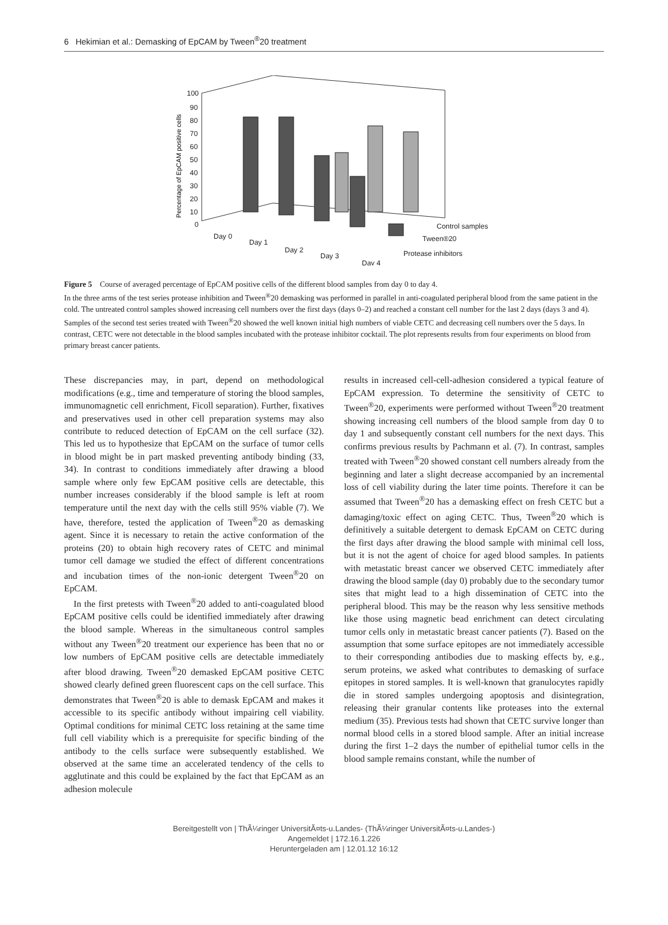6 Hekimian et al.: Demasking of EpCAM by Tween<sup>®</sup>20 treatment
100
90
80
70
60
50
40
30
20
10
0
Percentage of EpCAM positive cells
Day 0
Day 1
Day 2
Day 3
Day 4
Control samples
Tween®20
Protease inhibitors
Figure 5 Course of averaged percentage of EpCAM positive cells of the different blood samples from day 0 to day 4.
In the three arms of the test series protease inhibition and Tween<sup>®</sup>20 demasking was performed in parallel in anti-coagulated peripheral blood from the same patient in the cold. The untreated control samples showed increasing cell numbers over the first days (days 0–2) and reached a constant cell number for the last 2 days (days 3 and 4). Samples of the second test series treated with Tween<sup>®</sup>20 showed the well known initial high numbers of viable CETC and decreasing cell numbers over the 5 days. In contrast, CETC were not detectable in the blood samples incubated with the protease inhibitor cocktail. The plot represents results from four experiments on blood from primary breast cancer patients.
These discrepancies may, in part, depend on methodological modifications (e.g., time and temperature of storing the blood samples, immunomagnetic cell enrichment, Ficoll separation). Further, fixatives and preservatives used in other cell preparation systems may also contribute to reduced detection of EpCAM on the cell surface (32). This led us to hypothesize that EpCAM on the surface of tumor cells in blood might be in part masked preventing antibody binding (33, 34). In contrast to conditions immediately after drawing a blood sample where only few EpCAM positive cells are detectable, this number increases considerably if the blood sample is left at room temperature until the next day with the cells still 95% viable (7). We have, therefore, tested the application of Tween<sup>®</sup>20 as demasking agent. Since it is necessary to retain the active conformation of the proteins (20) to obtain high recovery rates of CETC and minimal tumor cell damage we studied the effect of different concentrations and incubation times of the non-ionic detergent Tween<sup>®</sup>20 on EpCAM.
In the first pretests with Tween<sup>®</sup>20 added to anti-coagulated blood EpCAM positive cells could be identified immediately after drawing the blood sample. Whereas in the simultaneous control samples without any Tween<sup>®</sup>20 treatment our experience has been that no or low numbers of EpCAM positive cells are detectable immediately after blood drawing. Tween<sup>®</sup>20 demasked EpCAM positive CETC showed clearly defined green fluorescent caps on the cell surface. This demonstrates that Tween<sup>®</sup>20 is able to demask EpCAM and makes it accessible to its specific antibody without impairing cell viability. Optimal conditions for minimal CETC loss retaining at the same time full cell viability which is a prerequisite for specific binding of the antibody to the cells surface were subsequently established. We observed at the same time an accelerated tendency of the cells to agglutinate and this could be explained by the fact that EpCAM as an adhesion molecule
results in increased cell-cell-adhesion considered a typical feature of EpCAM expression. To determine the sensitivity of CETC to Tween<sup>®</sup>20, experiments were performed without Tween<sup>®</sup>20 treatment showing increasing cell numbers of the blood sample from day 0 to day 1 and subsequently constant cell numbers for the next days. This confirms previous results by Pachmann et al. (7). In contrast, samples treated with Tween<sup>®</sup>20 showed constant cell numbers already from the beginning and later a slight decrease accompanied by an incremental loss of cell viability during the later time points. Therefore it can be assumed that Tween<sup>®</sup>20 has a demasking effect on fresh CETC but a damaging/toxic effect on aging CETC. Thus, Tween<sup>®</sup>20 which is definitively a suitable detergent to demask EpCAM on CETC during the first days after drawing the blood sample with minimal cell loss, but it is not the agent of choice for aged blood samples. In patients with metastatic breast cancer we observed CETC immediately after drawing the blood sample (day 0) probably due to the secondary tumor sites that might lead to a high dissemination of CETC into the peripheral blood. This may be the reason why less sensitive methods like those using magnetic bead enrichment can detect circulating tumor cells only in metastatic breast cancer patients (7). Based on the assumption that some surface epitopes are not immediately accessible to their corresponding antibodies due to masking effects by, e.g., serum proteins, we asked what contributes to demasking of surface epitopes in stored samples. It is well-known that granulocytes rapidly die in stored samples undergoing apoptosis and disintegration, releasing their granular contents like proteases into the external medium (35). Previous tests had shown that CETC survive longer than normal blood cells in a stored blood sample. After an initial increase during the first 1–2 days the number of epithelial tumor cells in the blood sample remains constant, while the number of
Bereitgestellt von | ThÃ¼ringer UniversitÃ¤ts-u.Landes- (ThÃ¼ringer UniversitÃ¤ts-u.Landes-)
Angemeldet | 172.16.1.226
Heruntergeladen am | 12.01.12 16:12